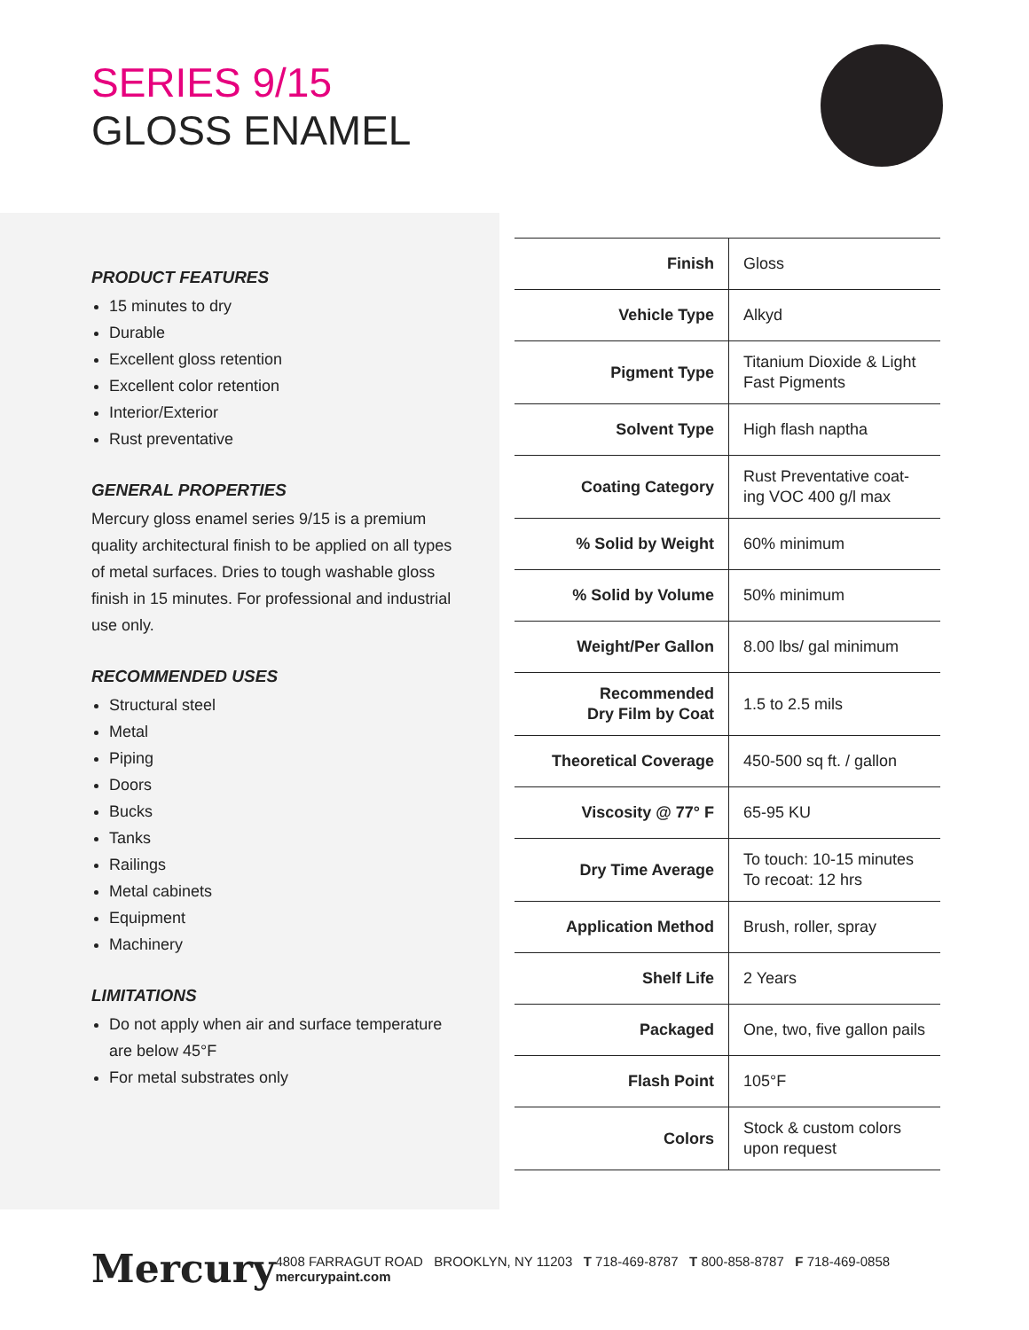SERIES 9/15
GLOSS ENAMEL
PRODUCT FEATURES
15 minutes to dry
Durable
Excellent gloss retention
Excellent color retention
Interior/Exterior
Rust preventative
GENERAL PROPERTIES
Mercury gloss enamel series 9/15 is a premium quality architectural finish to be applied on all types of metal surfaces. Dries to tough washable gloss finish in 15 minutes. For professional and industrial use only.
RECOMMENDED USES
Structural steel
Metal
Piping
Doors
Bucks
Tanks
Railings
Metal cabinets
Equipment
Machinery
LIMITATIONS
Do not apply when air and surface temperature are below 45°F
For metal substrates only
| Finish | Gloss |
| Vehicle Type | Alkyd |
| Pigment Type | Titanium Dioxide & Light Fast Pigments |
| Solvent Type | High flash naptha |
| Coating Category | Rust Preventative coat-ing VOC 400 g/l max |
| % Solid by Weight | 60% minimum |
| % Solid by Volume | 50% minimum |
| Weight/Per Gallon | 8.00 lbs/ gal minimum |
| Recommended Dry Film by Coat | 1.5 to 2.5 mils |
| Theoretical Coverage | 450-500 sq ft. / gallon |
| Viscosity @ 77° F | 65-95 KU |
| Dry Time Average | To touch: 10-15 minutes To recoat: 12 hrs |
| Application Method | Brush, roller, spray |
| Shelf Life | 2 Years |
| Packaged | One, two, five gallon pails |
| Flash Point | 105°F |
| Colors | Stock & custom colors upon request |
Mercury
4808 FARRAGUT ROAD BROOKLYN, NY 11203 T 718-469-8787 T 800-858-8787 F 718-469-0858 mercurypaint.com